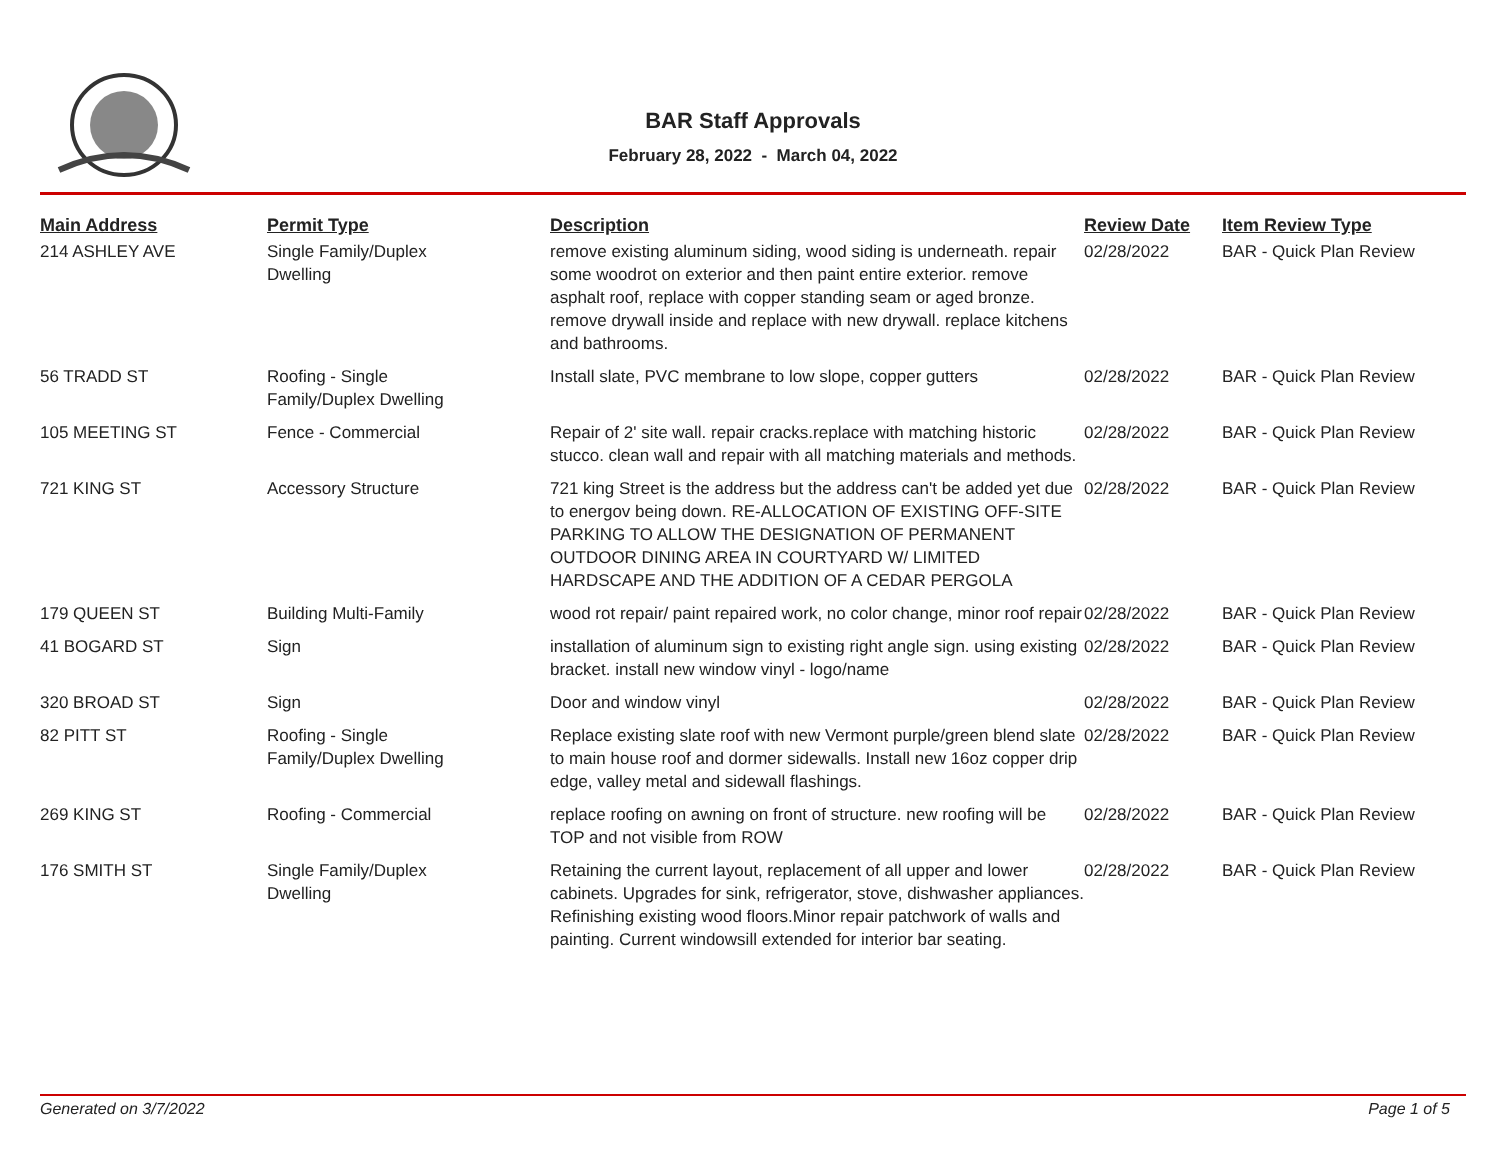BAR Staff Approvals
February 28, 2022 - March 04, 2022
| Main Address | Permit Type | Description | Review Date | Item Review Type |
| --- | --- | --- | --- | --- |
| 214 ASHLEY AVE | Single Family/Duplex Dwelling | remove existing aluminum siding, wood siding is underneath. repair some woodrot on exterior and then paint entire exterior. remove asphalt roof, replace with copper standing seam or aged bronze. remove drywall inside and replace with new drywall. replace kitchens and bathrooms. | 02/28/2022 | BAR - Quick Plan Review |
| 56 TRADD ST | Roofing - Single Family/Duplex Dwelling | Install slate, PVC membrane to low slope, copper gutters | 02/28/2022 | BAR - Quick Plan Review |
| 105 MEETING ST | Fence - Commercial | Repair of 2' site wall. repair cracks.replace with matching historic stucco. clean wall and repair with all matching materials and methods. | 02/28/2022 | BAR - Quick Plan Review |
| 721 KING ST | Accessory Structure | 721 king Street is the address but the address can't be added yet due to energov being down. RE-ALLOCATION OF EXISTING OFF-SITE PARKING TO ALLOW THE DESIGNATION OF PERMANENT OUTDOOR DINING AREA IN COURTYARD W/ LIMITED HARDSCAPE AND THE ADDITION OF A CEDAR PERGOLA | 02/28/2022 | BAR - Quick Plan Review |
| 179 QUEEN ST | Building Multi-Family | wood rot repair/ paint repaired work, no color change, minor roof repair | 02/28/2022 | BAR - Quick Plan Review |
| 41 BOGARD ST | Sign | installation of aluminum sign to existing right angle sign. using existing bracket. install new window vinyl - logo/name | 02/28/2022 | BAR - Quick Plan Review |
| 320 BROAD ST | Sign | Door and window vinyl | 02/28/2022 | BAR - Quick Plan Review |
| 82 PITT ST | Roofing - Single Family/Duplex Dwelling | Replace existing slate roof with new Vermont purple/green blend slate to main house roof and dormer sidewalls. Install new 16oz copper drip edge, valley metal and sidewall flashings. | 02/28/2022 | BAR - Quick Plan Review |
| 269 KING ST | Roofing - Commercial | replace roofing on awning on front of structure. new roofing will be TOP and not visible from ROW | 02/28/2022 | BAR - Quick Plan Review |
| 176 SMITH ST | Single Family/Duplex Dwelling | Retaining the current layout, replacement of all upper and lower cabinets. Upgrades for sink, refrigerator, stove, dishwasher appliances. Refinishing existing wood floors.Minor repair patchwork of walls and painting. Current windowsill extended for interior bar seating. | 02/28/2022 | BAR - Quick Plan Review |
Generated on 3/7/2022 Page 1 of 5